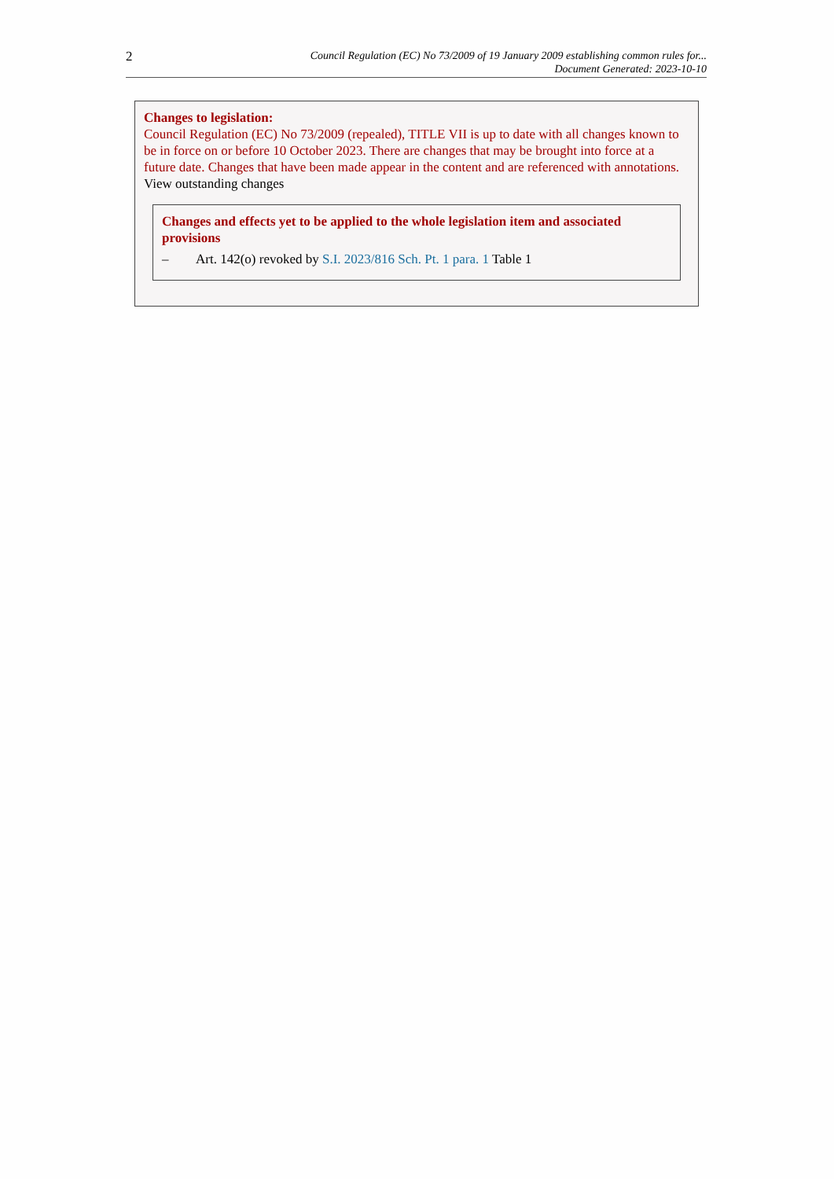2
Council Regulation (EC) No 73/2009 of 19 January 2009 establishing common rules for...
Document Generated: 2023-10-10
Changes to legislation:
Council Regulation (EC) No 73/2009 (repealed), TITLE VII is up to date with all changes known to be in force on or before 10 October 2023. There are changes that may be brought into force at a future date. Changes that have been made appear in the content and are referenced with annotations.
View outstanding changes
Changes and effects yet to be applied to the whole legislation item and associated provisions
– Art. 142(o) revoked by S.I. 2023/816 Sch. Pt. 1 para. 1 Table 1